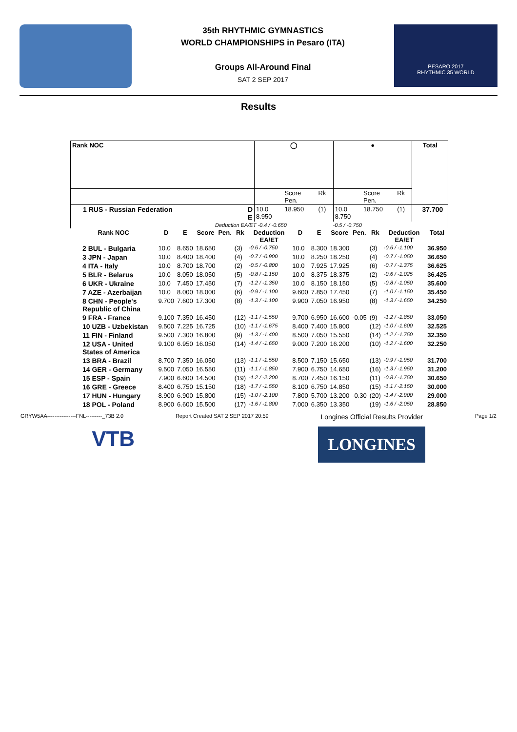35th RHYTHMIC GYMNASTICS
WORLD CHAMPIONSHIPS in Pesaro (ITA)
Groups All-Around Final
SAT 2 SEP 2017
PESARO 2017
RHYTHMIC 35 WORLD
Results
| Rank NOC | ◯ | | | ● | | | Total |
| --- | --- | --- | --- | --- | --- | --- | --- |
| | | Score Pen. | Rk | | Score Pen. | Rk | |
| 1 RUS - Russian Federation D E | 10.0 8.950 | 18.950 | (1) | 10.0 8.750 | 18.750 | (1) | 37.700 |
| Deduction EA/ET -0.4 / -0.650 -0.5 / -0.750 | | | | | | | |
| Rank NOC | D | E | Score | Pen. | Rk | Deduction EA/ET | D | E | Score | Pen. | Rk | Deduction EA/ET | Total |
| --- | --- | --- | --- | --- | --- | --- | --- | --- | --- | --- | --- | --- | --- |
| 2 BUL - Bulgaria | 10.0 | 8.650 | 18.650 | | (3) | -0.6 / -0.750 | 10.0 | 8.300 | 18.300 | | (3) | -0.6 / -1.100 | 36.950 |
| 3 JPN - Japan | 10.0 | 8.400 | 18.400 | | (4) | -0.7 / -0.900 | 10.0 | 8.250 | 18.250 | | (4) | -0.7 / -1.050 | 36.650 |
| 4 ITA - Italy | 10.0 | 8.700 | 18.700 | | (2) | -0.5 / -0.800 | 10.0 | 7.925 | 17.925 | | (6) | -0.7 / -1.375 | 36.625 |
| 5 BLR - Belarus | 10.0 | 8.050 | 18.050 | | (5) | -0.8 / -1.150 | 10.0 | 8.375 | 18.375 | | (2) | -0.6 / -1.025 | 36.425 |
| 6 UKR - Ukraine | 10.0 | 7.450 | 17.450 | | (7) | -1.2 / -1.350 | 10.0 | 8.150 | 18.150 | | (5) | -0.8 / -1.050 | 35.600 |
| 7 AZE - Azerbaijan | 10.0 | 8.000 | 18.000 | | (6) | -0.9 / -1.100 | 9.600 | 7.850 | 17.450 | | (7) | -1.0 / -1.150 | 35.450 |
| 8 CHN - People's Republic of China | 9.700 | 7.600 | 17.300 | | (8) | -1.3 / -1.100 | 9.900 | 7.050 | 16.950 | | (8) | -1.3 / -1.650 | 34.250 |
| 9 FRA - France | 9.100 | 7.350 | 16.450 | | (12) | -1.1 / -1.550 | 9.700 | 6.950 | 16.600 | -0.05 | (9) | -1.2 / -1.850 | 33.050 |
| 10 UZB - Uzbekistan | 9.500 | 7.225 | 16.725 | | (10) | -1.1 / -1.675 | 8.400 | 7.400 | 15.800 | | (12) | -1.0 / -1.600 | 32.525 |
| 11 FIN - Finland | 9.500 | 7.300 | 16.800 | | (9) | -1.3 / -1.400 | 8.500 | 7.050 | 15.550 | | (14) | -1.2 / -1.750 | 32.350 |
| 12 USA - United States of America | 9.100 | 6.950 | 16.050 | | (14) | -1.4 / -1.650 | 9.000 | 7.200 | 16.200 | | (10) | -1.2 / -1.600 | 32.250 |
| 13 BRA - Brazil | 8.700 | 7.350 | 16.050 | | (13) | -1.1 / -1.550 | 8.500 | 7.150 | 15.650 | | (13) | -0.9 / -1.950 | 31.700 |
| 14 GER - Germany | 9.500 | 7.050 | 16.550 | | (11) | -1.1 / -1.850 | 7.900 | 6.750 | 14.650 | | (16) | -1.3 / -1.950 | 31.200 |
| 15 ESP - Spain | 7.900 | 6.600 | 14.500 | | (19) | -1.2 / -2.200 | 8.700 | 7.450 | 16.150 | | (11) | -0.8 / -1.750 | 30.650 |
| 16 GRE - Greece | 8.400 | 6.750 | 15.150 | | (18) | -1.7 / -1.550 | 8.100 | 6.750 | 14.850 | | (15) | -1.1 / -2.150 | 30.000 |
| 17 HUN - Hungary | 8.900 | 6.900 | 15.800 | | (15) | -1.0 / -2.100 | 7.800 | 5.700 | 13.200 | -0.30 | (20) | -1.4 / -2.900 | 29.000 |
| 18 POL - Poland | 8.900 | 6.600 | 15.500 | | (17) | -1.6 / -1.800 | 7.000 | 6.350 | 13.350 | | (19) | -1.6 / -2.050 | 28.850 |
GRYW5AA----------------FNL---------_73B 2.0 Report Created SAT 2 SEP 2017 20:59 Longines Official Results Provider Page 1/2
VTB
LONGINES